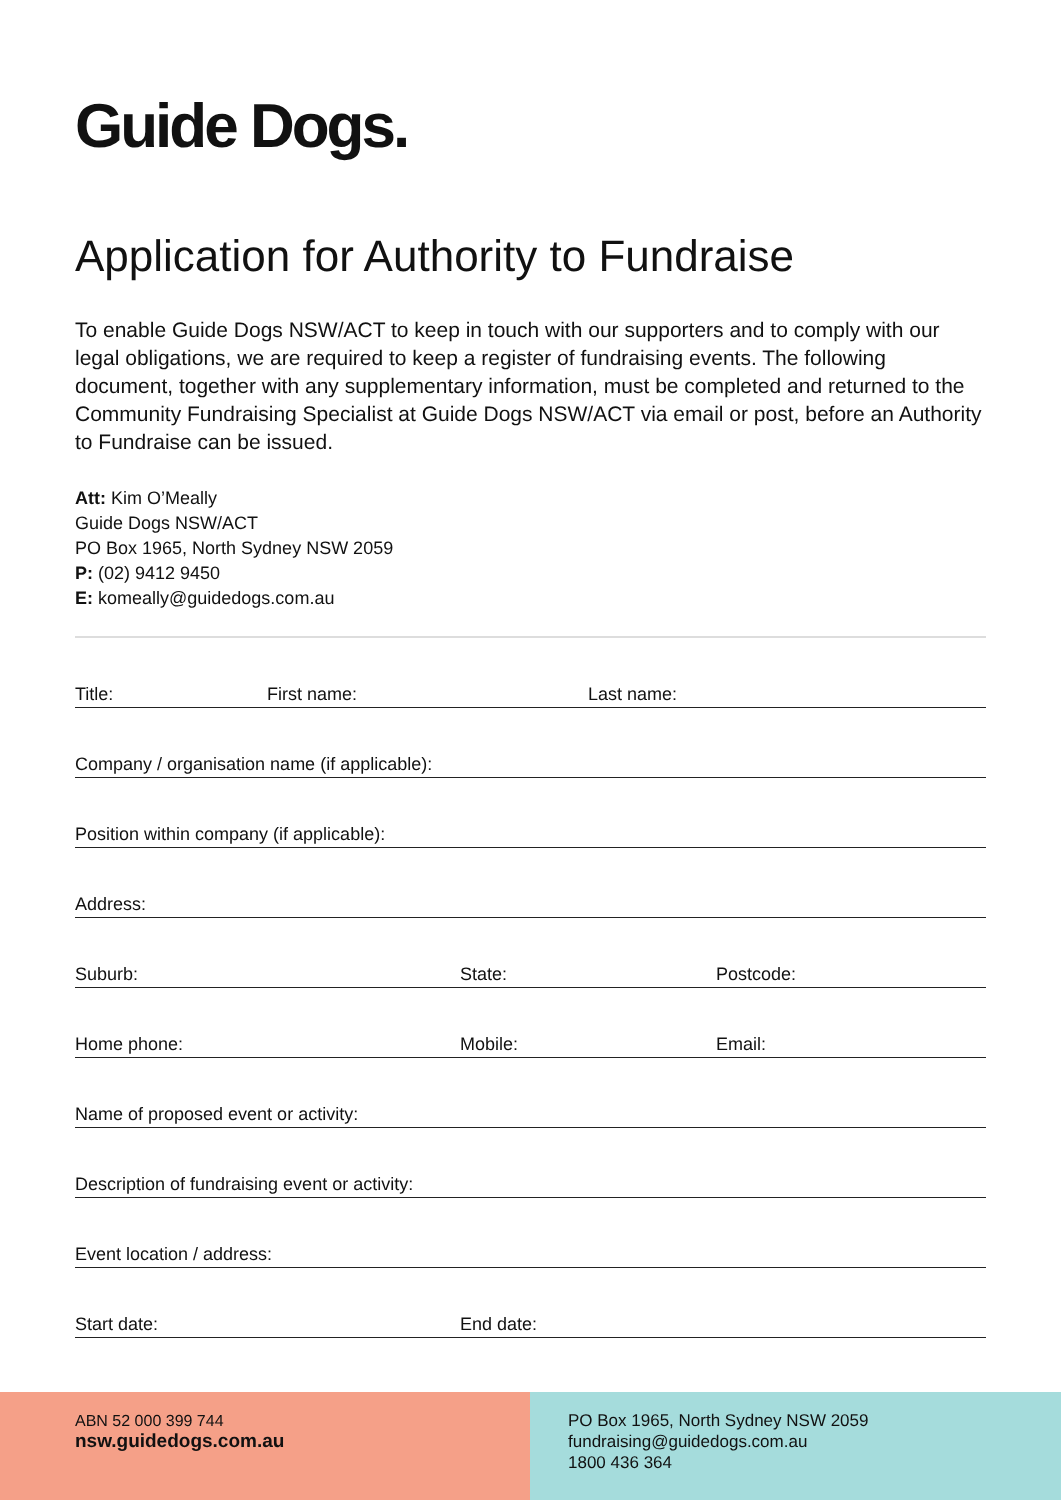Guide Dogs.
Application for Authority to Fundraise
To enable Guide Dogs NSW/ACT to keep in touch with our supporters and to comply with our legal obligations, we are required to keep a register of fundraising events. The following document, together with any supplementary information, must be completed and returned to the Community Fundraising Specialist at Guide Dogs NSW/ACT via email or post, before an Authority to Fundraise can be issued.
Att: Kim O’Meally
Guide Dogs NSW/ACT
PO Box 1965, North Sydney NSW 2059
P: (02) 9412 9450
E: komeally@guidedogs.com.au
Title: First name: Last name:
Company / organisation name (if applicable):
Position within company (if applicable):
Address:
Suburb: State: Postcode:
Home phone: Mobile: Email:
Name of proposed event or activity:
Description of fundraising event or activity:
Event location / address:
Start date: End date:
ABN 52 000 399 744
nsw.guidedogs.com.au
PO Box 1965, North Sydney NSW 2059
fundraising@guidedogs.com.au
1800 436 364